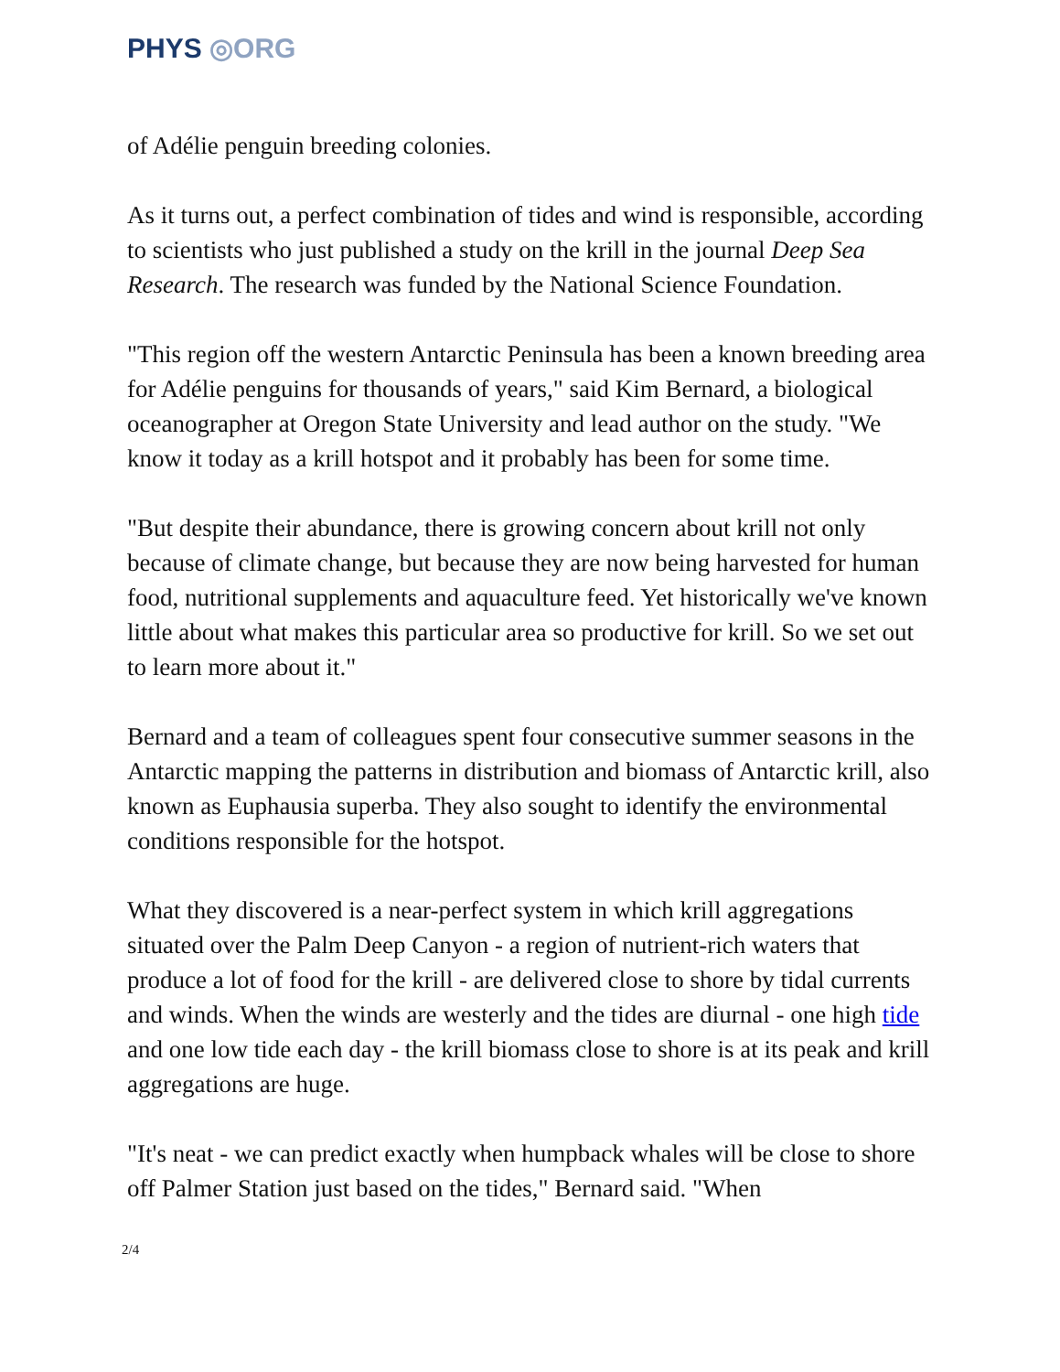PHYS ◎ORG
of Adélie penguin breeding colonies.
As it turns out, a perfect combination of tides and wind is responsible, according to scientists who just published a study on the krill in the journal Deep Sea Research. The research was funded by the National Science Foundation.
"This region off the western Antarctic Peninsula has been a known breeding area for Adélie penguins for thousands of years," said Kim Bernard, a biological oceanographer at Oregon State University and lead author on the study. "We know it today as a krill hotspot and it probably has been for some time.
"But despite their abundance, there is growing concern about krill not only because of climate change, but because they are now being harvested for human food, nutritional supplements and aquaculture feed. Yet historically we've known little about what makes this particular area so productive for krill. So we set out to learn more about it."
Bernard and a team of colleagues spent four consecutive summer seasons in the Antarctic mapping the patterns in distribution and biomass of Antarctic krill, also known as Euphausia superba. They also sought to identify the environmental conditions responsible for the hotspot.
What they discovered is a near-perfect system in which krill aggregations situated over the Palm Deep Canyon - a region of nutrient-rich waters that produce a lot of food for the krill - are delivered close to shore by tidal currents and winds. When the winds are westerly and the tides are diurnal - one high tide and one low tide each day - the krill biomass close to shore is at its peak and krill aggregations are huge.
"It's neat - we can predict exactly when humpback whales will be close to shore off Palmer Station just based on the tides," Bernard said. "When
2/4